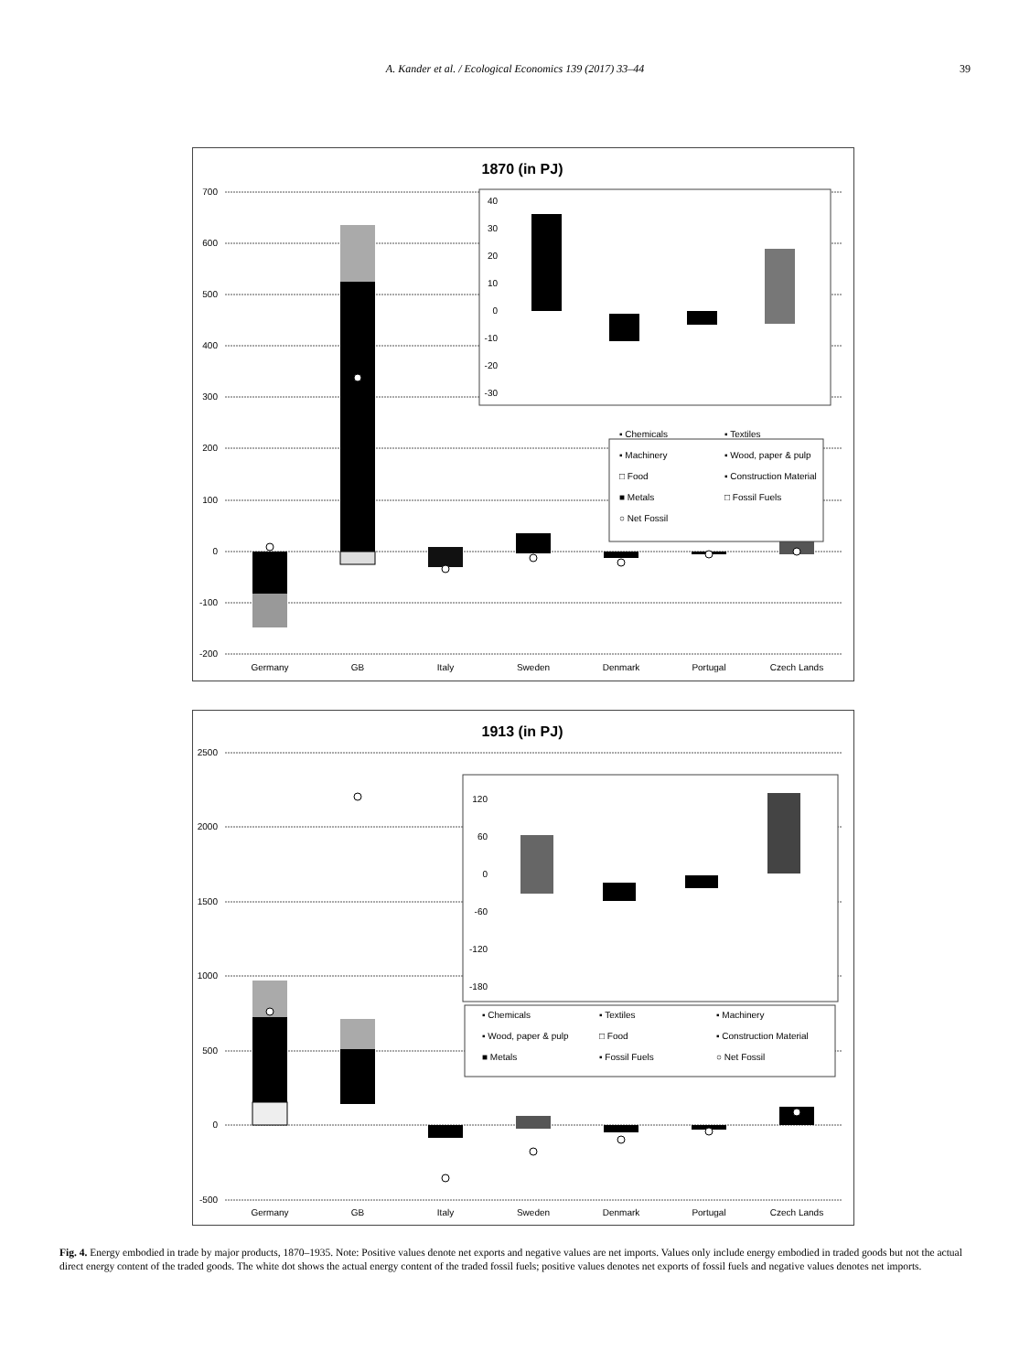A. Kander et al. / Ecological Economics 139 (2017) 33–44 39
1870 (in PJ)
700
600
500
400
300
200
100
0
-100
-200
Germany
GB
Italy
Sweden
Denmark
Portugal
Czech Lands
40
30
20
10
0
-10
-20
-30
▪ Chemicals
▪ Machinery
□ Food
■ Metals
○ Net Fossil
▪ Textiles
▪ Wood, paper & pulp
▪ Construction Material
□ Fossil Fuels
1913 (in PJ)
2500
2000
1500
1000
500
0
-500
Germany
GB
Italy
Sweden
Denmark
Portugal
Czech Lands
120
60
0
-60
-120
-180
▪ Chemicals
▪ Textiles
▪ Machinery
▪ Wood, paper & pulp
□ Food
▪ Construction Material
■ Metals
▪ Fossil Fuels
○ Net Fossil
Fig. 4. Energy embodied in trade by major products, 1870–1935. Note: Positive values denote net exports and negative values are net imports. Values only include energy embodied in traded goods but not the actual direct energy content of the traded goods. The white dot shows the actual energy content of the traded fossil fuels; positive values denotes net exports of fossil fuels and negative values denotes net imports.